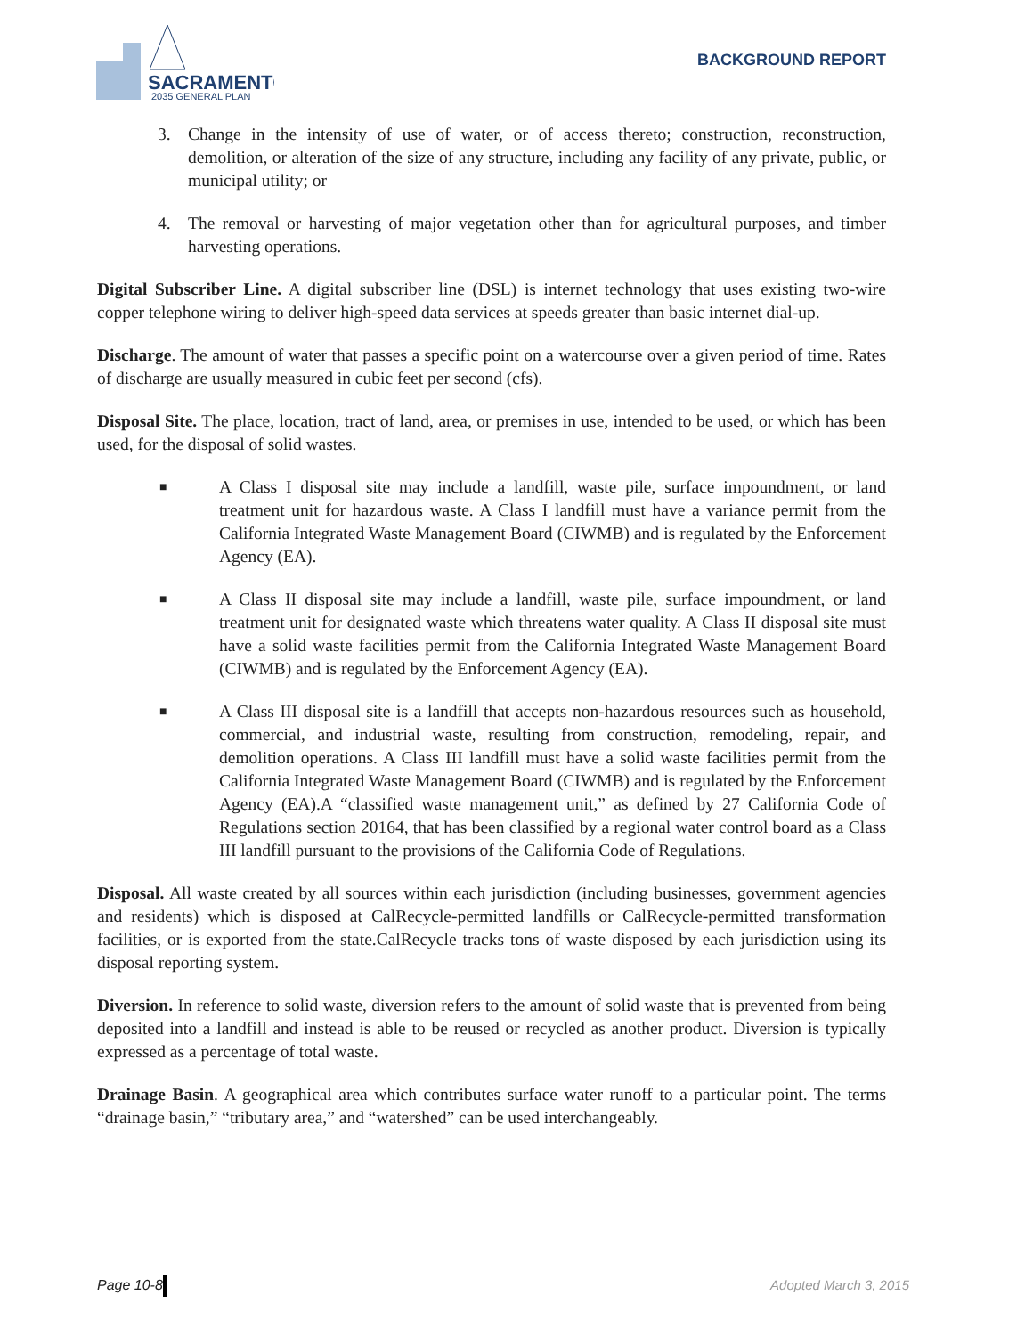SACRAMENTO
2035 GENERAL PLAN
BACKGROUND REPORT
3. Change in the intensity of use of water, or of access thereto; construction, reconstruction, demolition, or alteration of the size of any structure, including any facility of any private, public, or municipal utility; or
4. The removal or harvesting of major vegetation other than for agricultural purposes, and timber harvesting operations.
Digital Subscriber Line. A digital subscriber line (DSL) is internet technology that uses existing two-wire copper telephone wiring to deliver high-speed data services at speeds greater than basic internet dial-up.
Discharge. The amount of water that passes a specific point on a watercourse over a given period of time. Rates of discharge are usually measured in cubic feet per second (cfs).
Disposal Site. The place, location, tract of land, area, or premises in use, intended to be used, or which has been used, for the disposal of solid wastes.
■
A Class I disposal site may include a landfill, waste pile, surface impoundment, or land treatment unit for hazardous waste. A Class I landfill must have a variance permit from the California Integrated Waste Management Board (CIWMB) and is regulated by the Enforcement Agency (EA).
■
A Class II disposal site may include a landfill, waste pile, surface impoundment, or land treatment unit for designated waste which threatens water quality. A Class II disposal site must have a solid waste facilities permit from the California Integrated Waste Management Board (CIWMB) and is regulated by the Enforcement Agency (EA).
■
A Class III disposal site is a landfill that accepts non-hazardous resources such as household, commercial, and industrial waste, resulting from construction, remodeling, repair, and demolition operations. A Class III landfill must have a solid waste facilities permit from the California Integrated Waste Management Board (CIWMB) and is regulated by the Enforcement Agency (EA).A “classified waste management unit,” as defined by 27 California Code of Regulations section 20164, that has been classified by a regional water control board as a Class III landfill pursuant to the provisions of the California Code of Regulations.
Disposal. All waste created by all sources within each jurisdiction (including businesses, government agencies and residents) which is disposed at CalRecycle-permitted landfills or CalRecycle-permitted transformation facilities, or is exported from the state.CalRecycle tracks tons of waste disposed by each jurisdiction using its disposal reporting system.
Diversion. In reference to solid waste, diversion refers to the amount of solid waste that is prevented from being deposited into a landfill and instead is able to be reused or recycled as another product. Diversion is typically expressed as a percentage of total waste.
Drainage Basin. A geographical area which contributes surface water runoff to a particular point. The terms “drainage basin,” “tributary area,” and “watershed” can be used interchangeably.
Page 10-8 Adopted March 3, 2015